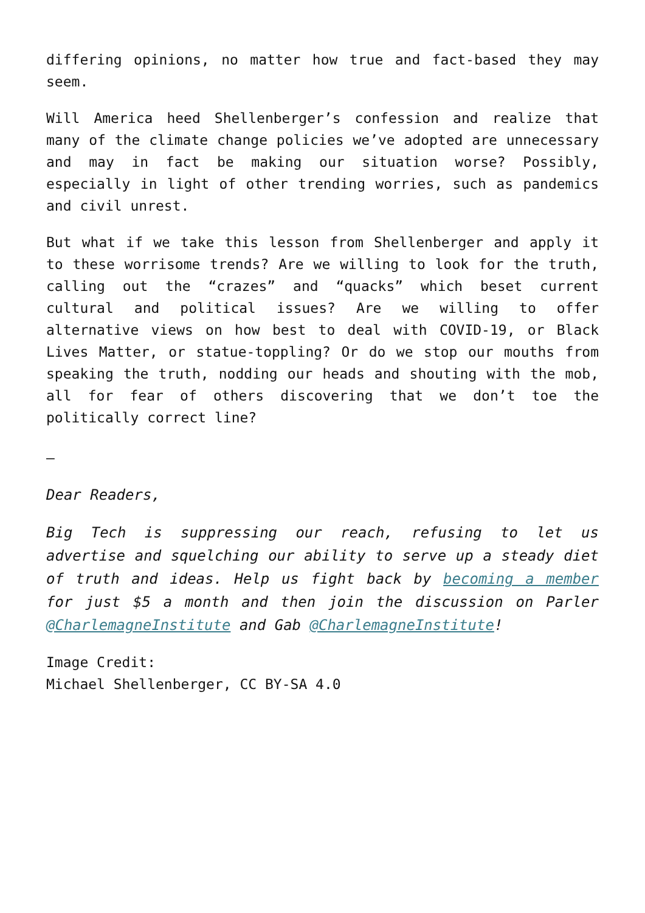differing opinions, no matter how true and fact-based they may seem.
Will America heed Shellenberger’s confession and realize that many of the climate change policies we’ve adopted are unnecessary and may in fact be making our situation worse? Possibly, especially in light of other trending worries, such as pandemics and civil unrest.
But what if we take this lesson from Shellenberger and apply it to these worrisome trends? Are we willing to look for the truth, calling out the “crazes” and “quacks” which beset current cultural and political issues? Are we willing to offer alternative views on how best to deal with COVID-19, or Black Lives Matter, or statue-toppling? Or do we stop our mouths from speaking the truth, nodding our heads and shouting with the mob, all for fear of others discovering that we don’t toe the politically correct line?
–
Dear Readers,
Big Tech is suppressing our reach, refusing to let us advertise and squelching our ability to serve up a steady diet of truth and ideas. Help us fight back by becoming a member for just $5 a month and then join the discussion on Parler @CharlemagneInstitute and Gab @CharlemagneInstitute!
Image Credit:
Michael Shellenberger, CC BY-SA 4.0